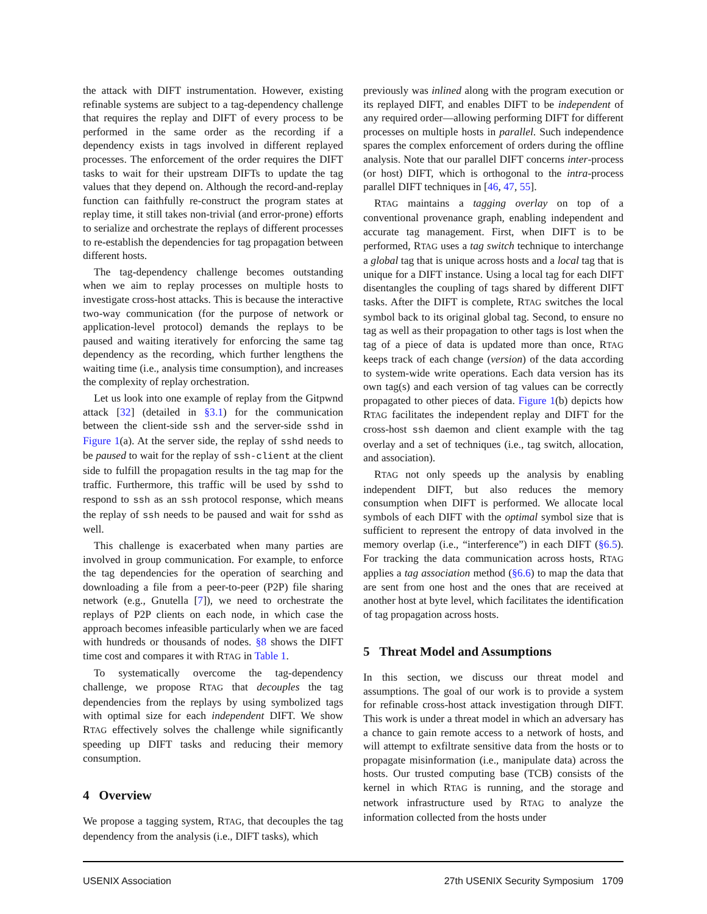the attack with DIFT instrumentation. However, existing refinable systems are subject to a tag-dependency challenge that requires the replay and DIFT of every process to be performed in the same order as the recording if a dependency exists in tags involved in different replayed processes. The enforcement of the order requires the DIFT tasks to wait for their upstream DIFTs to update the tag values that they depend on. Although the record-and-replay function can faithfully re-construct the program states at replay time, it still takes non-trivial (and error-prone) efforts to serialize and orchestrate the replays of different processes to re-establish the dependencies for tag propagation between different hosts.
The tag-dependency challenge becomes outstanding when we aim to replay processes on multiple hosts to investigate cross-host attacks. This is because the interactive two-way communication (for the purpose of network or application-level protocol) demands the replays to be paused and waiting iteratively for enforcing the same tag dependency as the recording, which further lengthens the waiting time (i.e., analysis time consumption), and increases the complexity of replay orchestration.
Let us look into one example of replay from the Gitpwnd attack [32] (detailed in §3.1) for the communication between the client-side ssh and the server-side sshd in Figure 1(a). At the server side, the replay of sshd needs to be paused to wait for the replay of ssh-client at the client side to fulfill the propagation results in the tag map for the traffic. Furthermore, this traffic will be used by sshd to respond to ssh as an ssh protocol response, which means the replay of ssh needs to be paused and wait for sshd as well.
This challenge is exacerbated when many parties are involved in group communication. For example, to enforce the tag dependencies for the operation of searching and downloading a file from a peer-to-peer (P2P) file sharing network (e.g., Gnutella [7]), we need to orchestrate the replays of P2P clients on each node, in which case the approach becomes infeasible particularly when we are faced with hundreds or thousands of nodes. §8 shows the DIFT time cost and compares it with RTAG in Table 1.
To systematically overcome the tag-dependency challenge, we propose RTAG that decouples the tag dependencies from the replays by using symbolized tags with optimal size for each independent DIFT. We show RTAG effectively solves the challenge while significantly speeding up DIFT tasks and reducing their memory consumption.
4 Overview
We propose a tagging system, RTAG, that decouples the tag dependency from the analysis (i.e., DIFT tasks), which
previously was inlined along with the program execution or its replayed DIFT, and enables DIFT to be independent of any required order—allowing performing DIFT for different processes on multiple hosts in parallel. Such independence spares the complex enforcement of orders during the offline analysis. Note that our parallel DIFT concerns inter-process (or host) DIFT, which is orthogonal to the intra-process parallel DIFT techniques in [46, 47, 55].
RTAG maintains a tagging overlay on top of a conventional provenance graph, enabling independent and accurate tag management. First, when DIFT is to be performed, RTAG uses a tag switch technique to interchange a global tag that is unique across hosts and a local tag that is unique for a DIFT instance. Using a local tag for each DIFT disentangles the coupling of tags shared by different DIFT tasks. After the DIFT is complete, RTAG switches the local symbol back to its original global tag. Second, to ensure no tag as well as their propagation to other tags is lost when the tag of a piece of data is updated more than once, RTAG keeps track of each change (version) of the data according to system-wide write operations. Each data version has its own tag(s) and each version of tag values can be correctly propagated to other pieces of data. Figure 1(b) depicts how RTAG facilitates the independent replay and DIFT for the cross-host ssh daemon and client example with the tag overlay and a set of techniques (i.e., tag switch, allocation, and association).
RTAG not only speeds up the analysis by enabling independent DIFT, but also reduces the memory consumption when DIFT is performed. We allocate local symbols of each DIFT with the optimal symbol size that is sufficient to represent the entropy of data involved in the memory overlap (i.e., “interference”) in each DIFT (§6.5). For tracking the data communication across hosts, RTAG applies a tag association method (§6.6) to map the data that are sent from one host and the ones that are received at another host at byte level, which facilitates the identification of tag propagation across hosts.
5 Threat Model and Assumptions
In this section, we discuss our threat model and assumptions. The goal of our work is to provide a system for refinable cross-host attack investigation through DIFT. This work is under a threat model in which an adversary has a chance to gain remote access to a network of hosts, and will attempt to exfiltrate sensitive data from the hosts or to propagate misinformation (i.e., manipulate data) across the hosts. Our trusted computing base (TCB) consists of the kernel in which RTAG is running, and the storage and network infrastructure used by RTAG to analyze the information collected from the hosts under
USENIX Association 27th USENIX Security Symposium 1709